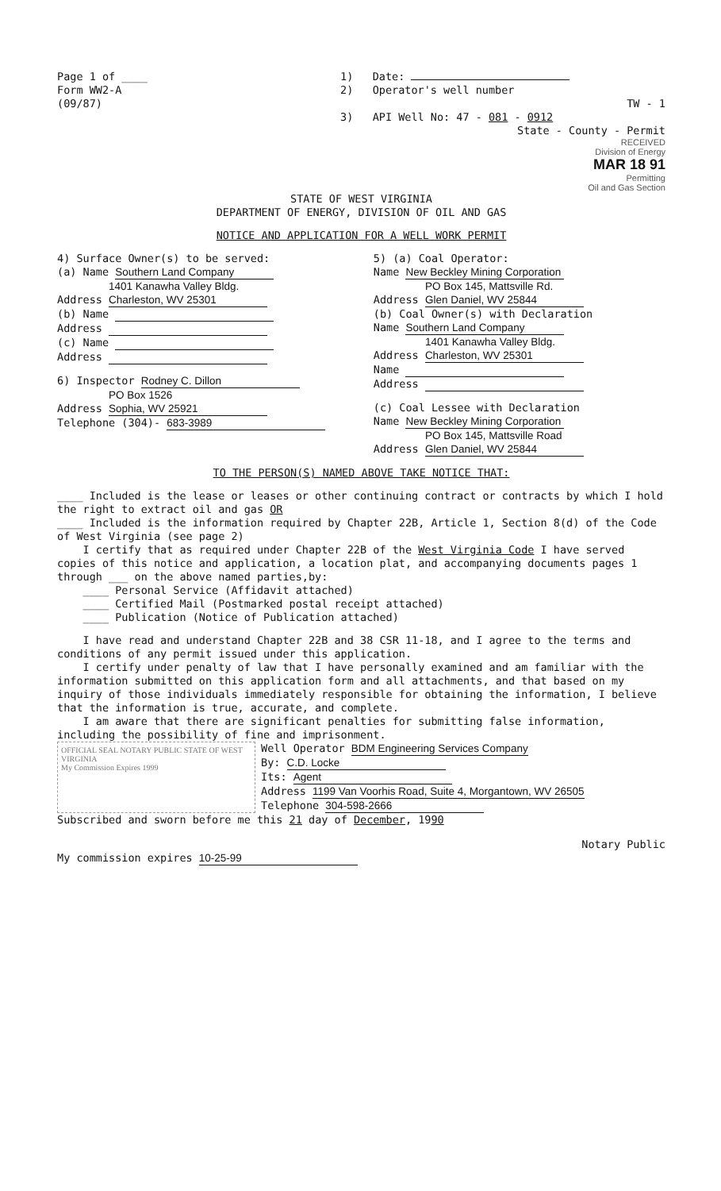Page 1 of ____
Form WW2-A
(09/87)
1) Date:
2) Operator's well number
TW - 1
3) API Well No: 47 - 081 - 0912
State - County - Permit
RECEIVED
Division of Energy
MAR 18 91
Permitting
Oil and Gas Section
STATE OF WEST VIRGINIA
DEPARTMENT OF ENERGY, DIVISION OF OIL AND GAS
NOTICE AND APPLICATION FOR A WELL WORK PERMIT
4) Surface Owner(s) to be served:
(a) Name Southern Land Company
Address 1401 Kanawha Valley Bldg.
Charleston, WV 25301
(b) Name
Address
(c) Name
Address
6) Inspector Rodney C. Dillon
Address PO Box 1526
Sophia, WV 25921
Telephone (304)- 683-3989
5) (a) Coal Operator:
Name New Beckley Mining Corporation
Address PO Box 145, Mattsville Rd.
Glen Daniel, WV 25844
(b) Coal Owner(s) with Declaration
Name Southern Land Company
Address 1401 Kanawha Valley Bldg.
Charleston, WV 25301
Name
Address
(c) Coal Lessee with Declaration
Name New Beckley Mining Corporation
Address PO Box 145, Mattsville Road
Glen Daniel, WV 25844
TO THE PERSON(S) NAMED ABOVE TAKE NOTICE THAT:
____ Included is the lease or leases or other continuing contract or contracts by which I hold the right to extract oil and gas OR
____ Included is the information required by Chapter 22B, Article 1, Section 8(d) of the Code of West Virginia (see page 2)
I certify that as required under Chapter 22B of the West Virginia Code I have served copies of this notice and application, a location plat, and accompanying documents pages 1 through ___ on the above named parties,by:
____ Personal Service (Affidavit attached)
____ Certified Mail (Postmarked postal receipt attached)
____ Publication (Notice of Publication attached)
I have read and understand Chapter 22B and 38 CSR 11-18, and I agree to the terms and conditions of any permit issued under this application.
I certify under penalty of law that I have personally examined and am familiar with the information submitted on this application form and all attachments, and that based on my inquiry of those individuals immediately responsible for obtaining the information, I believe that the information is true, accurate, and complete.
I am aware that there are significant penalties for submitting false information, including the possibility of fine and imprisonment.
OFFICIAL SEAL NOTARY PUBLIC STATE OF WEST VIRGINIA
My Commission Expires 1999
Well Operator BDM Engineering Services Company
By: C.D. Locke
Its: Agent
Address 1199 Van Voorhis Road, Suite 4, Morgantown, WV 26505
Telephone 304-598-2666
Subscribed and sworn before me this 21 day of December, 1990
Notary Public
My commission expires 10-25-99